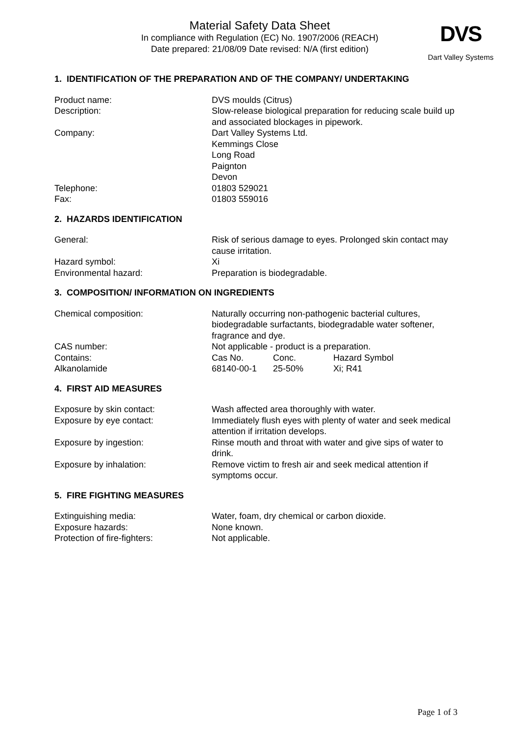Material Safety Data Sheet
In compliance with Regulation (EC) No. 1907/2006 (REACH)
Date prepared: 21/08/09 Date revised: N/A (first edition)
DVS
Dart Valley Systems
1. IDENTIFICATION OF THE PREPARATION AND OF THE COMPANY/ UNDERTAKING
Product name: DVS moulds (Citrus)
Description: Slow-release biological preparation for reducing scale build up and associated blockages in pipework.
Company: Dart Valley Systems Ltd.
Kemmings Close
Long Road
Paignton
Devon
Telephone: 01803 529021
Fax: 01803 559016
2. HAZARDS IDENTIFICATION
General: Risk of serious damage to eyes. Prolonged skin contact may cause irritation.
Hazard symbol: Xi
Environmental hazard: Preparation is biodegradable.
3. COMPOSITION/ INFORMATION ON INGREDIENTS
Chemical composition: Naturally occurring non-pathogenic bacterial cultures, biodegradable surfactants, biodegradable water softener, fragrance and dye.
CAS number: Not applicable - product is a preparation.
Contains: Cas No. Conc. Hazard Symbol
Alkanolamide 68140-00-1 25-50% Xi; R41
4. FIRST AID MEASURES
Exposure by skin contact: Wash affected area thoroughly with water.
Exposure by eye contact: Immediately flush eyes with plenty of water and seek medical attention if irritation develops.
Exposure by ingestion: Rinse mouth and throat with water and give sips of water to drink.
Exposure by inhalation: Remove victim to fresh air and seek medical attention if symptoms occur.
5. FIRE FIGHTING MEASURES
Extinguishing media: Water, foam, dry chemical or carbon dioxide.
Exposure hazards: None known.
Protection of fire-fighters: Not applicable.
Page 1 of 3